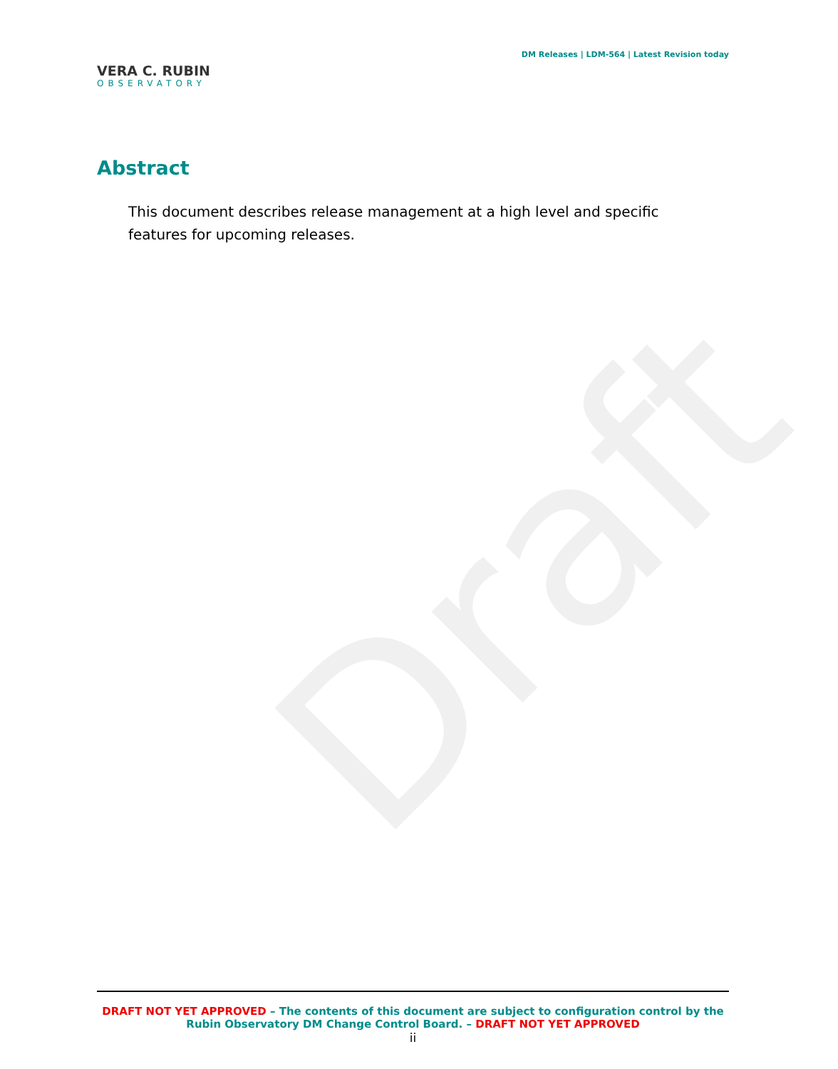Draft
VERA C. RUBIN
OBSERVATORY
DM Releases | LDM-564 | Latest Revision today
Abstract
This document describes release management at a high level and specific features for upcoming releases.
DRAFT NOT YET APPROVED – The contents of this document are subject to configuration control by the Rubin Observatory DM Change Control Board. – DRAFT NOT YET APPROVED
ii